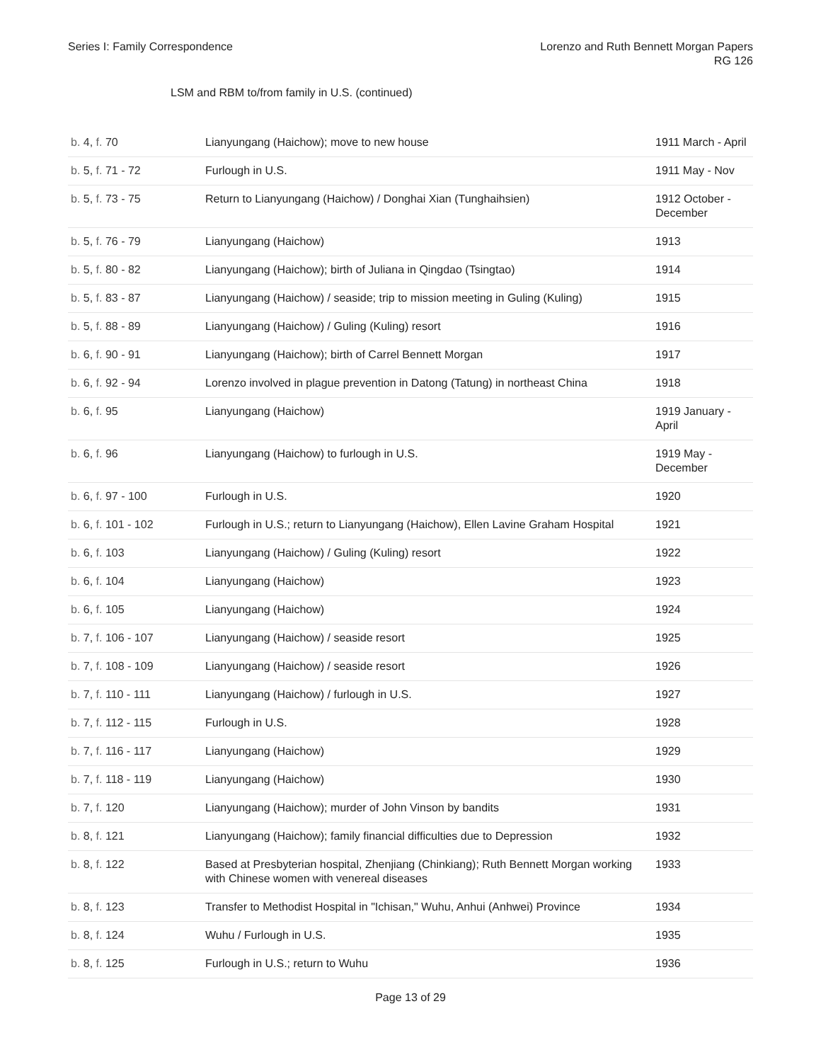Series I: Family Correspondence
Lorenzo and Ruth Bennett Morgan Papers
RG 126
LSM and RBM to/from family in U.S. (continued)
| b. 4, f. 70 | Lianyungang (Haichow); move to new house | 1911 March - April |
| b. 5, f. 71 - 72 | Furlough in U.S. | 1911 May - Nov |
| b. 5, f. 73 - 75 | Return to Lianyungang (Haichow) / Donghai Xian (Tunghaihsien) | 1912 October - December |
| b. 5, f. 76 - 79 | Lianyungang (Haichow) | 1913 |
| b. 5, f. 80 - 82 | Lianyungang (Haichow); birth of Juliana in Qingdao (Tsingtao) | 1914 |
| b. 5, f. 83 - 87 | Lianyungang (Haichow) / seaside; trip to mission meeting in Guling (Kuling) | 1915 |
| b. 5, f. 88 - 89 | Lianyungang (Haichow) / Guling (Kuling) resort | 1916 |
| b. 6, f. 90 - 91 | Lianyungang (Haichow); birth of Carrel Bennett Morgan | 1917 |
| b. 6, f. 92 - 94 | Lorenzo involved in plague prevention in Datong (Tatung) in northeast China | 1918 |
| b. 6, f. 95 | Lianyungang (Haichow) | 1919 January - April |
| b. 6, f. 96 | Lianyungang (Haichow) to furlough in U.S. | 1919 May - December |
| b. 6, f. 97 - 100 | Furlough in U.S. | 1920 |
| b. 6, f. 101 - 102 | Furlough in U.S.; return to Lianyungang (Haichow), Ellen Lavine Graham Hospital | 1921 |
| b. 6, f. 103 | Lianyungang (Haichow) / Guling (Kuling) resort | 1922 |
| b. 6, f. 104 | Lianyungang (Haichow) | 1923 |
| b. 6, f. 105 | Lianyungang (Haichow) | 1924 |
| b. 7, f. 106 - 107 | Lianyungang (Haichow) / seaside resort | 1925 |
| b. 7, f. 108 - 109 | Lianyungang (Haichow) / seaside resort | 1926 |
| b. 7, f. 110 - 111 | Lianyungang (Haichow) / furlough in U.S. | 1927 |
| b. 7, f. 112 - 115 | Furlough in U.S. | 1928 |
| b. 7, f. 116 - 117 | Lianyungang (Haichow) | 1929 |
| b. 7, f. 118 - 119 | Lianyungang (Haichow) | 1930 |
| b. 7, f. 120 | Lianyungang (Haichow); murder of John Vinson by bandits | 1931 |
| b. 8, f. 121 | Lianyungang (Haichow); family financial difficulties due to Depression | 1932 |
| b. 8, f. 122 | Based at Presbyterian hospital, Zhenjiang (Chinkiang); Ruth Bennett Morgan working with Chinese women with venereal diseases | 1933 |
| b. 8, f. 123 | Transfer to Methodist Hospital in "Ichisan," Wuhu, Anhui (Anhwei) Province | 1934 |
| b. 8, f. 124 | Wuhu / Furlough in U.S. | 1935 |
| b. 8, f. 125 | Furlough in U.S.; return to Wuhu | 1936 |
Page 13 of 29